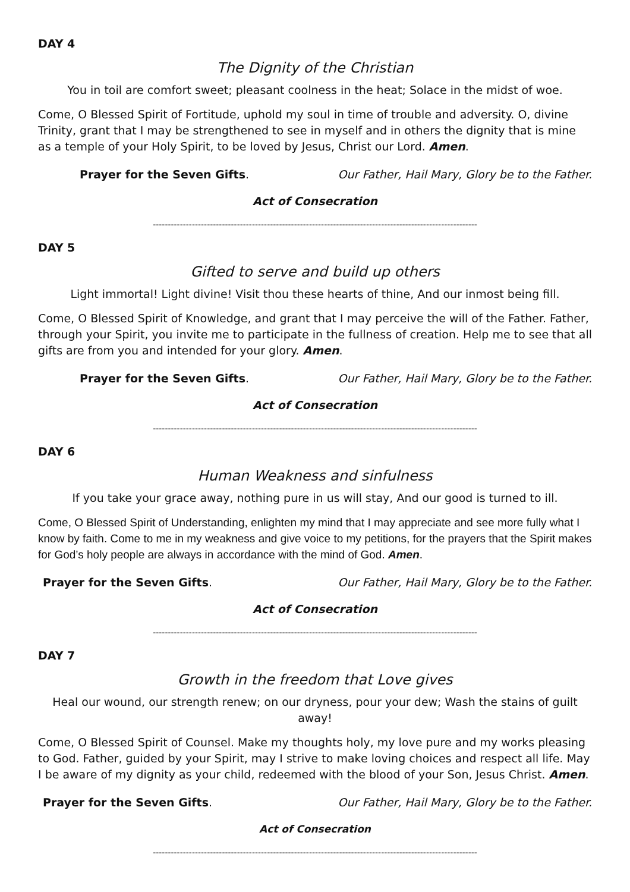DAY 4
The Dignity of the Christian
You in toil are comfort sweet; pleasant coolness in the heat; Solace in the midst of woe.
Come, O Blessed Spirit of Fortitude, uphold my soul in time of trouble and adversity. O, divine Trinity, grant that I may be strengthened to see in myself and in others the dignity that is mine as a temple of your Holy Spirit, to be loved by Jesus, Christ our Lord. Amen.
Prayer for the Seven Gifts. Our Father, Hail Mary, Glory be to the Father.
Act of Consecration
------------------------------------------------------------------------------------------------------------
DAY 5
Gifted to serve and build up others
Light immortal! Light divine! Visit thou these hearts of thine, And our inmost being fill.
Come, O Blessed Spirit of Knowledge, and grant that I may perceive the will of the Father. Father, through your Spirit, you invite me to participate in the fullness of creation. Help me to see that all gifts are from you and intended for your glory. Amen.
Prayer for the Seven Gifts. Our Father, Hail Mary, Glory be to the Father.
Act of Consecration
------------------------------------------------------------------------------------------------------------
DAY 6
Human Weakness and sinfulness
If you take your grace away, nothing pure in us will stay, And our good is turned to ill.
Come, O Blessed Spirit of Understanding, enlighten my mind that I may appreciate and see more fully what I know by faith. Come to me in my weakness and give voice to my petitions, for the prayers that the Spirit makes for God’s holy people are always in accordance with the mind of God. Amen.
Prayer for the Seven Gifts. Our Father, Hail Mary, Glory be to the Father.
Act of Consecration
------------------------------------------------------------------------------------------------------------
DAY 7
Growth in the freedom that Love gives
Heal our wound, our strength renew; on our dryness, pour your dew; Wash the stains of guilt away!
Come, O Blessed Spirit of Counsel. Make my thoughts holy, my love pure and my works pleasing to God. Father, guided by your Spirit, may I strive to make loving choices and respect all life. May I be aware of my dignity as your child, redeemed with the blood of your Son, Jesus Christ. Amen.
Prayer for the Seven Gifts. Our Father, Hail Mary, Glory be to the Father.
Act of Consecration
------------------------------------------------------------------------------------------------------------